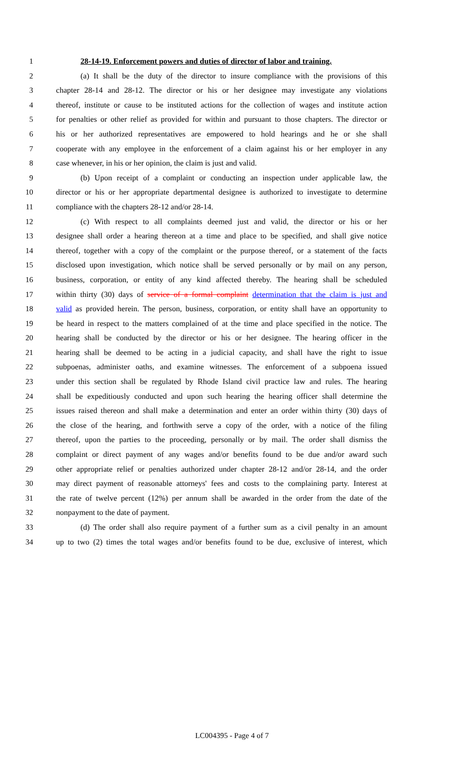1 28-14-19. Enforcement powers and duties of director of labor and training.
2 (a) It shall be the duty of the director to insure compliance with the provisions of this
3 chapter 28-14 and 28-12. The director or his or her designee may investigate any violations
4 thereof, institute or cause to be instituted actions for the collection of wages and institute action
5 for penalties or other relief as provided for within and pursuant to those chapters. The director or
6 his or her authorized representatives are empowered to hold hearings and he or she shall
7 cooperate with any employee in the enforcement of a claim against his or her employer in any
8 case whenever, in his or her opinion, the claim is just and valid.
9 (b) Upon receipt of a complaint or conducting an inspection under applicable law, the
10 director or his or her appropriate departmental designee is authorized to investigate to determine
11 compliance with the chapters 28-12 and/or 28-14.
12 (c) With respect to all complaints deemed just and valid, the director or his or her
13 designee shall order a hearing thereon at a time and place to be specified, and shall give notice
14 thereof, together with a copy of the complaint or the purpose thereof, or a statement of the facts
15 disclosed upon investigation, which notice shall be served personally or by mail on any person,
16 business, corporation, or entity of any kind affected thereby. The hearing shall be scheduled
17 within thirty (30) days of service of a formal complaint determination that the claim is just and
18 valid as provided herein. The person, business, corporation, or entity shall have an opportunity to
19 be heard in respect to the matters complained of at the time and place specified in the notice. The
20 hearing shall be conducted by the director or his or her designee. The hearing officer in the
21 hearing shall be deemed to be acting in a judicial capacity, and shall have the right to issue
22 subpoenas, administer oaths, and examine witnesses. The enforcement of a subpoena issued
23 under this section shall be regulated by Rhode Island civil practice law and rules. The hearing
24 shall be expeditiously conducted and upon such hearing the hearing officer shall determine the
25 issues raised thereon and shall make a determination and enter an order within thirty (30) days of
26 the close of the hearing, and forthwith serve a copy of the order, with a notice of the filing
27 thereof, upon the parties to the proceeding, personally or by mail. The order shall dismiss the
28 complaint or direct payment of any wages and/or benefits found to be due and/or award such
29 other appropriate relief or penalties authorized under chapter 28-12 and/or 28-14, and the order
30 may direct payment of reasonable attorneys' fees and costs to the complaining party. Interest at
31 the rate of twelve percent (12%) per annum shall be awarded in the order from the date of the
32 nonpayment to the date of payment.
33 (d) The order shall also require payment of a further sum as a civil penalty in an amount
34 up to two (2) times the total wages and/or benefits found to be due, exclusive of interest, which
LC004395 - Page 4 of 7